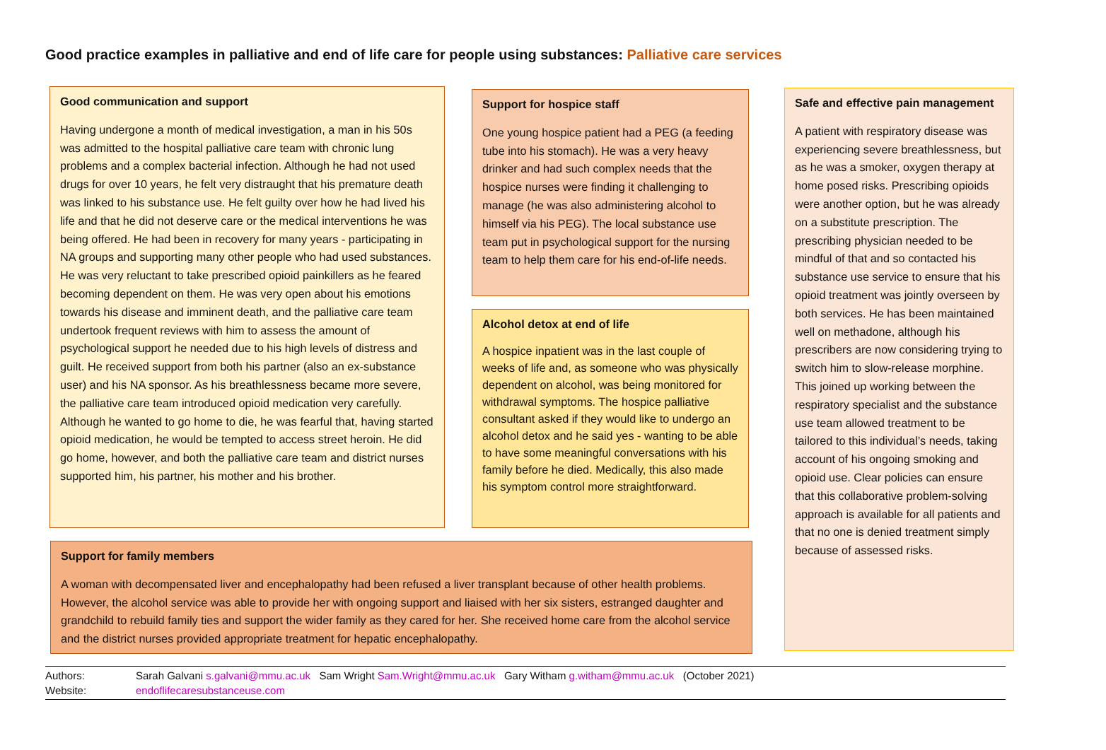Good practice examples in palliative and end of life care for people using substances: Palliative care services
Good communication and support
Having undergone a month of medical investigation, a man in his 50s was admitted to the hospital palliative care team with chronic lung problems and a complex bacterial infection. Although he had not used drugs for over 10 years, he felt very distraught that his premature death was linked to his substance use. He felt guilty over how he had lived his life and that he did not deserve care or the medical interventions he was being offered. He had been in recovery for many years - participating in NA groups and supporting many other people who had used substances. He was very reluctant to take prescribed opioid painkillers as he feared becoming dependent on them. He was very open about his emotions towards his disease and imminent death, and the palliative care team undertook frequent reviews with him to assess the amount of psychological support he needed due to his high levels of distress and guilt. He received support from both his partner (also an ex-substance user) and his NA sponsor. As his breathlessness became more severe, the palliative care team introduced opioid medication very carefully. Although he wanted to go home to die, he was fearful that, having started opioid medication, he would be tempted to access street heroin. He did go home, however, and both the palliative care team and district nurses supported him, his partner, his mother and his brother.
Support for hospice staff
One young hospice patient had a PEG (a feeding tube into his stomach). He was a very heavy drinker and had such complex needs that the hospice nurses were finding it challenging to manage (he was also administering alcohol to himself via his PEG). The local substance use team put in psychological support for the nursing team to help them care for his end-of-life needs.
Alcohol detox at end of life
A hospice inpatient was in the last couple of weeks of life and, as someone who was physically dependent on alcohol, was being monitored for withdrawal symptoms. The hospice palliative consultant asked if they would like to undergo an alcohol detox and he said yes - wanting to be able to have some meaningful conversations with his family before he died. Medically, this also made his symptom control more straightforward.
Safe and effective pain management
A patient with respiratory disease was experiencing severe breathlessness, but as he was a smoker, oxygen therapy at home posed risks. Prescribing opioids were another option, but he was already on a substitute prescription. The prescribing physician needed to be mindful of that and so contacted his substance use service to ensure that his opioid treatment was jointly overseen by both services. He has been maintained well on methadone, although his prescribers are now considering trying to switch him to slow-release morphine. This joined up working between the respiratory specialist and the substance use team allowed treatment to be tailored to this individual’s needs, taking account of his ongoing smoking and opioid use. Clear policies can ensure that this collaborative problem-solving approach is available for all patients and that no one is denied treatment simply because of assessed risks.
Support for family members
A woman with decompensated liver and encephalopathy had been refused a liver transplant because of other health problems. However, the alcohol service was able to provide her with ongoing support and liaised with her six sisters, estranged daughter and grandchild to rebuild family ties and support the wider family as they cared for her. She received home care from the alcohol service and the district nurses provided appropriate treatment for hepatic encephalopathy.
Authors: Sarah Galvani s.galvani@mmu.ac.uk Sam Wright Sam.Wright@mmu.ac.uk Gary Witham g.witham@mmu.ac.uk (October 2021)
Website: endoflifecaresubstanceuse.com